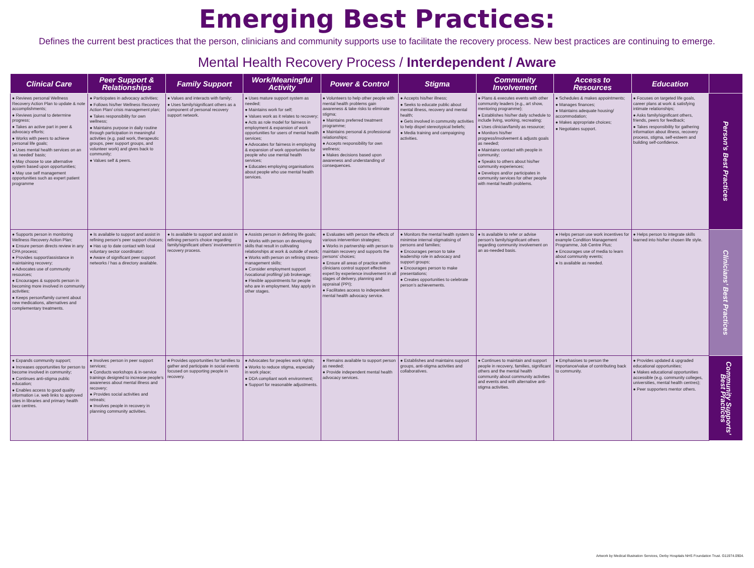Emerging Best Practices:
Defines the current best practices that the person, clinicians and community supports use to facilitate the recovery process. New best practices are continuing to emerge.
Mental Health Recovery Process / Interdependent / Aware
| Clinical Care | Peer Support & Relationships | Family Support | Work/Meaningful Activity | Power & Control | Stigma | Community Involvement | Access to Resources | Education | |
| --- | --- | --- | --- | --- | --- | --- | --- | --- | --- |
| ● Reviews personal Wellness Recovery Action Plan to update & note accomplishments; ● Reviews journal to determine progress; ● Takes an active part in peer & advocacy efforts; ● Works with peers to achieve personal life goals; ● Uses mental health services on an ‘as needed’ basis; ● May choose to use alternative system based upon opportunities; ● May use self management opportunities such as expert patient programme | ● Participates in advocacy activities; ● Follows his/her Wellness Recovery Action Plan/ crisis management plan; ● Takes responsibility for own wellness; ● Maintains purpose in daily routine through participation in meaningful activities (e.g. paid work, therapeutic groups, peer support groups, and volunteer work) and gives back to community; ● Values self & peers. | ● Values and interacts with family; ● Uses family/significant others as a component of personal recovery support network. | ● Uses mature support system as needed; ● Maintains work for self; ● Values work as it relates to recovery; ● Acts as role model for fairness in employment & expansion of work opportunities for users of mental health services; ● Advocates for fairness in employing & expansion of work opportunities for people who use mental health services; ● Educates employing organisations about people who use mental health services. | ● Volunteers to help other people with mental health problems gain awareness & take risks to eliminate stigma; ● Maintains preferred treatment programme; ● Maintains personal & professional relationships; ● Accepts responsibility for own wellness; ● Makes decisions based upon awareness and understanding of consequences. | ● Accepts his/her illness; ● Seeks to educate public about mental illness, recovery and mental health; ● Gets involved in community activities to help dispel stereotypical beliefs; ● Media training and campaigning activities. | ● Plans & executes events with other community leaders (e.g., art show, mentoring programme); ● Establishes his/her daily schedule to include living, working, recreating; ● Uses clinician/family as resource; ● Monitors his/her progress/involvement & adjusts goals as needed; ● Maintains contact with people in community; ● Speaks to others about his/her community experiences; ● Develops and/or participates in community services for other people with mental health problems. | ● Schedules & makes appointments; ● Manages finances; ● Maintains adequate housing/ accommodation; ● Makes appropriate choices; ● Negotiates support. | ● Focuses on targeted life goals, career plans at work & satisfying intimate relationships; ● Asks family/significant others, friends, peers for feedback; ● Takes responsibility for gathering information about illness, recovery process, stigma, self-esteem and building self-confidence. | Person’s Best Practices |
| ● Supports person in monitoring Wellness Recovery Action Plan; ● Ensure person directs review in any CPA process; ● Provides support/assistance in maintaining recovery; ● Advocates use of community resources; ● Encourages & supports person in becoming more involved in community activities; ● Keeps person/family current about new medications, alternatives and complementary treatments. | ● Is available to support and assist in refining person’s peer support choices; ● Has up to date contact with local voluntary sector coordinator; ● Aware of significant peer support networks / has a directory available. | ● Is available to support and assist in refining person’s choice regarding family/significant others’ involvement in recovery process. | ● Assists person in defining life goals; ● Works with person on developing skills that result in cultivating relationships at work & outside of work; ● Works with person on refining stress-management skills; ● Consider employment support /vocational profiling/ job brokerage; ● Flexible appointments for people who are in employment. May apply in other stages. | ● Evaluates with person the effects of various intervention strategies; ● Works in partnership with person to maintain recovery and supports the persons’ choices; ● Ensure all areas of practice within clinicians control support effective expert by experience involvement in all stages of delivery, planning and appraisal (PPI); ● Facilitates access to independent mental health advocacy service. | ● Monitors the mental health system to minimise internal stigmatising of persons and families; ● Encourages person to take leadership role in advocacy and support groups; ● Encourages person to make presentations; ● Creates opportunities to celebrate person’s achievements. | ● Is available to refer or advise person’s family/significant others regarding community involvement on an as-needed basis. | ● Helps person use work incentives for example Condition Management Programme, Job Centre Plus; ● Encourages use of media to learn about community events; ● Is available as needed. | ● Helps person to integrate skills learned into his/her chosen life style. | Clinicians’ Best Practices |
| ● Expands community support; ● Increases opportunities for person to become involved in community; ● Continues anti-stigma public education; ● Enables access to good quality information i.e. web links to approved sites in libraries and primary health care centres. | ● Involves person in peer support services; ● Conducts workshops & in-service trainings designed to increase people’s awareness about mental illness and recovery; ● Provides social activities and retreats; ● Involves people in recovery in planning community activities. | ● Provides opportunities for families to gather and participate in social events focused on supporting people in recovery. | ● Advocates for peoples work rights; ● Works to reduce stigma, especially in work place; ● DDA compliant work environment; ● Support for reasonable adjustments. | ● Remains available to support person as needed; ● Provide independent mental health advocacy services. | ● Establishes and maintains support groups, anti-stigma activities and collaboratives. | ● Continues to maintain and support people in recovery, families, significant others and the mental health community about community activities and events and with alternative anti-stigma activities. | ● Emphasises to person the importance/value of contributing back to community. | ● Provides updated & upgraded educational opportunities; ● Makes educational opportunities accessible (e.g. community colleges, universities, mental health centres); ● Peer supporters mentor others. | Community Supports’ Best Practices |
Artwork by Medical Illustration Services, Derby Hospitals NHS Foundation Trust. G11974.0904.